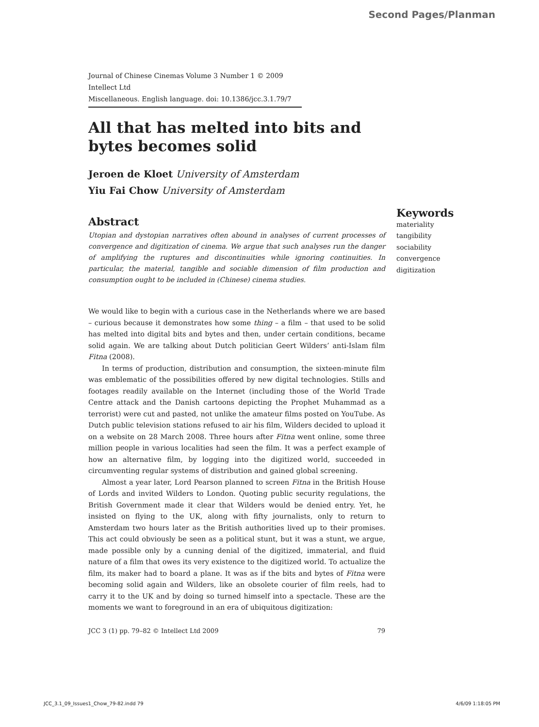Second Pages/Planman
Journal of Chinese Cinemas Volume 3 Number 1 © 2009 Intellect Ltd
Miscellaneous. English language. doi: 10.1386/jcc.3.1.79/7
All that has melted into bits and bytes becomes solid
Jeroen de Kloet University of Amsterdam
Yiu Fai Chow University of Amsterdam
Abstract
Utopian and dystopian narratives often abound in analyses of current processes of convergence and digitization of cinema. We argue that such analyses run the danger of amplifying the ruptures and discontinuities while ignoring continuities. In particular, the material, tangible and sociable dimension of film production and consumption ought to be included in (Chinese) cinema studies.
We would like to begin with a curious case in the Netherlands where we are based – curious because it demonstrates how some thing – a film – that used to be solid has melted into digital bits and bytes and then, under certain conditions, became solid again. We are talking about Dutch politician Geert Wilders’ anti-Islam film Fitna (2008).
In terms of production, distribution and consumption, the sixteen-minute film was emblematic of the possibilities offered by new digital technologies. Stills and footages readily available on the Internet (including those of the World Trade Centre attack and the Danish cartoons depicting the Prophet Muhammad as a terrorist) were cut and pasted, not unlike the amateur films posted on YouTube. As Dutch public television stations refused to air his film, Wilders decided to upload it on a website on 28 March 2008. Three hours after Fitna went online, some three million people in various localities had seen the film. It was a perfect example of how an alternative film, by logging into the digitized world, succeeded in circumventing regular systems of distribution and gained global screening.
Almost a year later, Lord Pearson planned to screen Fitna in the British House of Lords and invited Wilders to London. Quoting public security regulations, the British Government made it clear that Wilders would be denied entry. Yet, he insisted on flying to the UK, along with fifty journalists, only to return to Amsterdam two hours later as the British authorities lived up to their promises. This act could obviously be seen as a political stunt, but it was a stunt, we argue, made possible only by a cunning denial of the digitized, immaterial, and fluid nature of a film that owes its very existence to the digitized world. To actualize the film, its maker had to board a plane. It was as if the bits and bytes of Fitna were becoming solid again and Wilders, like an obsolete courier of film reels, had to carry it to the UK and by doing so turned himself into a spectacle. These are the moments we want to foreground in an era of ubiquitous digitization:
JCC 3 (1) pp. 79–82 © Intellect Ltd 2009 79
Keywords
materiality
tangibility
sociability
convergence
digitization
JCC_3.1_09_Issues1_Chow_79-82.indd 79 4/6/09 1:18:05 PM